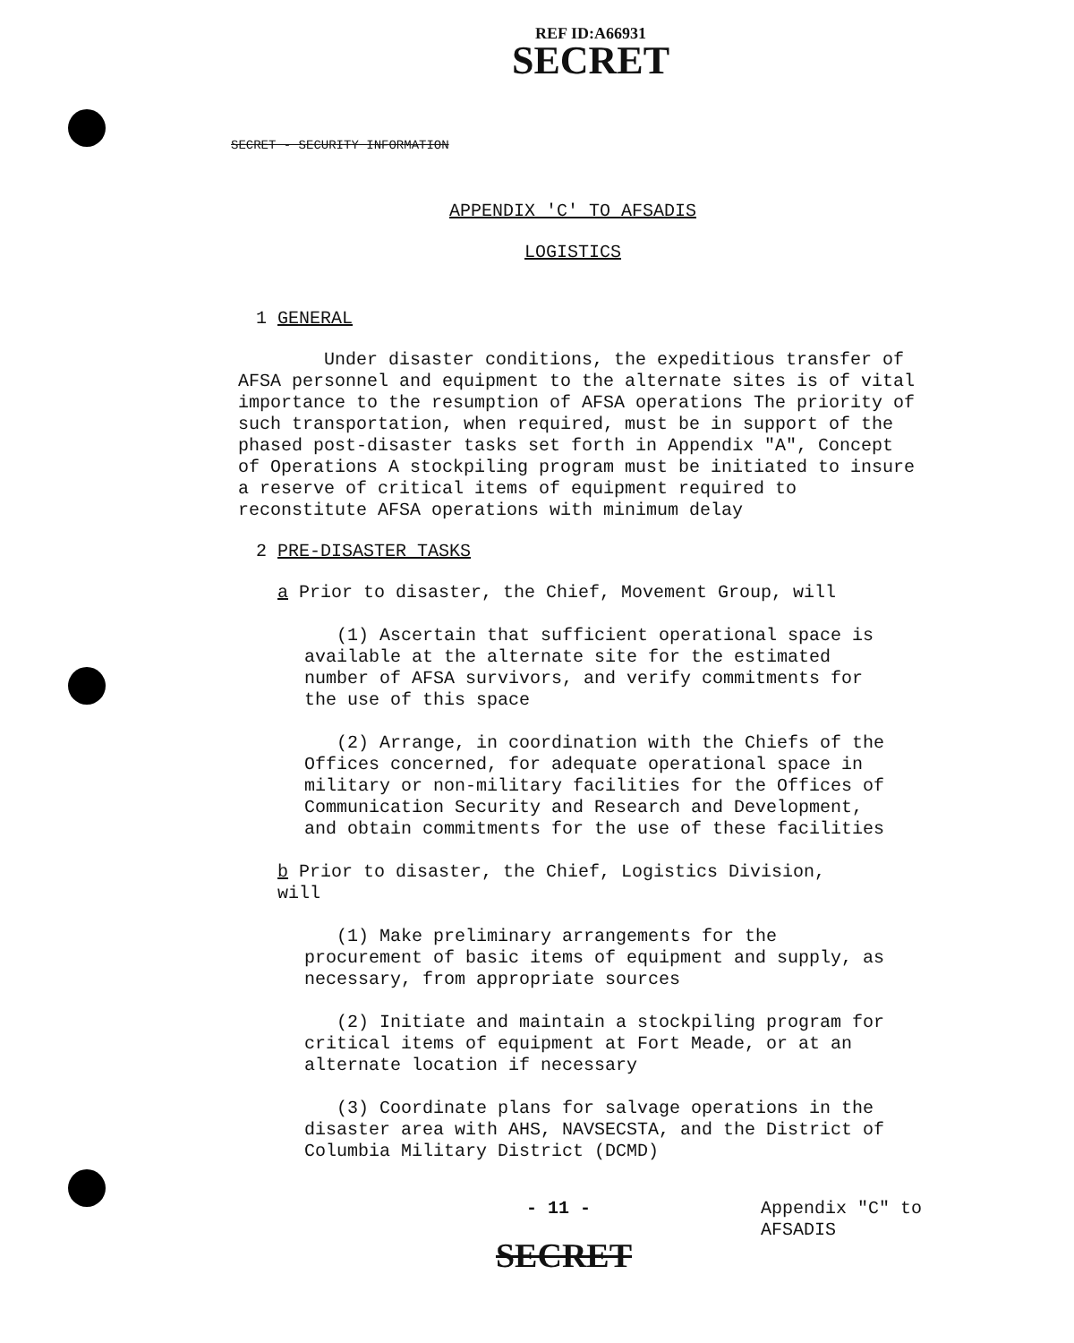REF ID:A66931
SECRET
SECRET - SECURITY INFORMATION
APPENDIX 'C' TO AFSADIS
LOGISTICS
1 GENERAL
Under disaster conditions, the expeditious transfer of AFSA personnel and equipment to the alternate sites is of vital importance to the resumption of AFSA operations The priority of such transportation, when required, must be in support of the phased post-disaster tasks set forth in Appendix "A", Concept of Operations A stockpiling program must be initiated to insure a reserve of critical items of equipment required to reconstitute AFSA operations with minimum delay
2 PRE-DISASTER TASKS
a Prior to disaster, the Chief, Movement Group, will
(1) Ascertain that sufficient operational space is available at the alternate site for the estimated number of AFSA survivors, and verify commitments for the use of this space
(2) Arrange, in coordination with the Chiefs of the Offices concerned, for adequate operational space in military or non-military facilities for the Offices of Communication Security and Research and Development, and obtain commitments for the use of these facilities
b Prior to disaster, the Chief, Logistics Division, will
(1) Make preliminary arrangements for the procurement of basic items of equipment and supply, as necessary, from appropriate sources
(2) Initiate and maintain a stockpiling program for critical items of equipment at Fort Meade, or at an alternate location if necessary
(3) Coordinate plans for salvage operations in the disaster area with AHS, NAVSECSTA, and the District of Columbia Military District (DCMD)
- 11 - Appendix "C" to
AFSADIS
SECRET